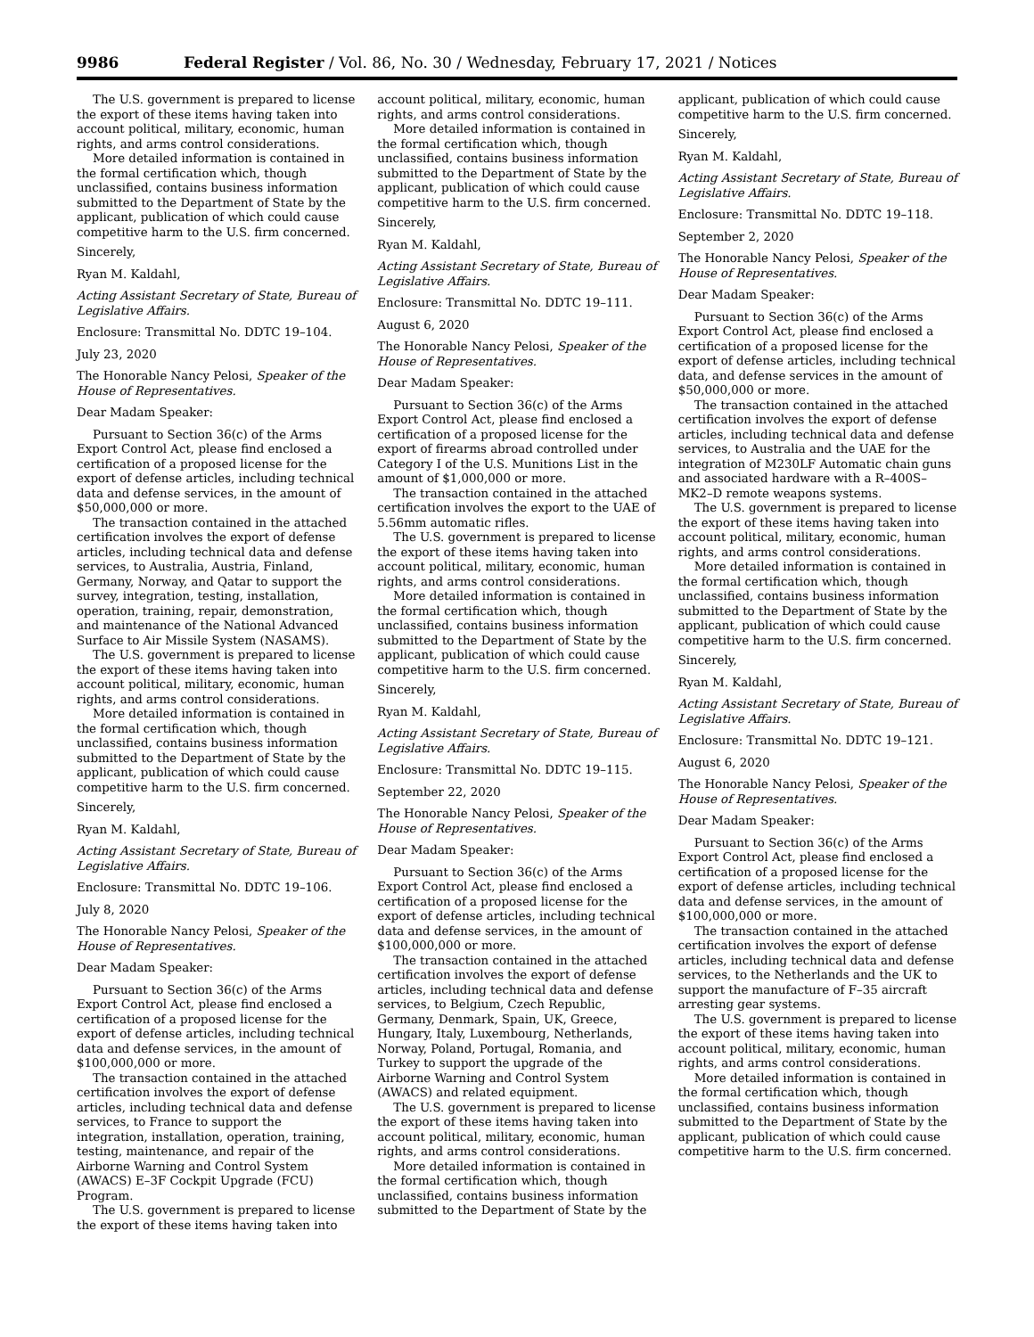9986 Federal Register / Vol. 86, No. 30 / Wednesday, February 17, 2021 / Notices
The U.S. government is prepared to license the export of these items having taken into account political, military, economic, human rights, and arms control considerations.
More detailed information is contained in the formal certification which, though unclassified, contains business information submitted to the Department of State by the applicant, publication of which could cause competitive harm to the U.S. firm concerned.
Sincerely,
Ryan M. Kaldahl,
Acting Assistant Secretary of State, Bureau of Legislative Affairs.
Enclosure: Transmittal No. DDTC 19–104.
July 23, 2020
The Honorable Nancy Pelosi, Speaker of the House of Representatives.
Dear Madam Speaker:
Pursuant to Section 36(c) of the Arms Export Control Act, please find enclosed a certification of a proposed license for the export of defense articles, including technical data and defense services, in the amount of $50,000,000 or more.
The transaction contained in the attached certification involves the export of defense articles, including technical data and defense services, to Australia, Austria, Finland, Germany, Norway, and Qatar to support the survey, integration, testing, installation, operation, training, repair, demonstration, and maintenance of the National Advanced Surface to Air Missile System (NASAMS).
The U.S. government is prepared to license the export of these items having taken into account political, military, economic, human rights, and arms control considerations.
More detailed information is contained in the formal certification which, though unclassified, contains business information submitted to the Department of State by the applicant, publication of which could cause competitive harm to the U.S. firm concerned.
Sincerely,
Ryan M. Kaldahl,
Acting Assistant Secretary of State, Bureau of Legislative Affairs.
Enclosure: Transmittal No. DDTC 19–106.
July 8, 2020
The Honorable Nancy Pelosi, Speaker of the House of Representatives.
Dear Madam Speaker:
Pursuant to Section 36(c) of the Arms Export Control Act, please find enclosed a certification of a proposed license for the export of defense articles, including technical data and defense services, in the amount of $100,000,000 or more.
The transaction contained in the attached certification involves the export of defense articles, including technical data and defense services, to France to support the integration, installation, operation, training, testing, maintenance, and repair of the Airborne Warning and Control System (AWACS) E–3F Cockpit Upgrade (FCU) Program.
The U.S. government is prepared to license the export of these items having taken into
account political, military, economic, human rights, and arms control considerations.
More detailed information is contained in the formal certification which, though unclassified, contains business information submitted to the Department of State by the applicant, publication of which could cause competitive harm to the U.S. firm concerned.
Sincerely,
Ryan M. Kaldahl,
Acting Assistant Secretary of State, Bureau of Legislative Affairs.
Enclosure: Transmittal No. DDTC 19–111.
August 6, 2020
The Honorable Nancy Pelosi, Speaker of the House of Representatives.
Dear Madam Speaker:
Pursuant to Section 36(c) of the Arms Export Control Act, please find enclosed a certification of a proposed license for the export of firearms abroad controlled under Category I of the U.S. Munitions List in the amount of $1,000,000 or more.
The transaction contained in the attached certification involves the export to the UAE of 5.56mm automatic rifles.
The U.S. government is prepared to license the export of these items having taken into account political, military, economic, human rights, and arms control considerations.
More detailed information is contained in the formal certification which, though unclassified, contains business information submitted to the Department of State by the applicant, publication of which could cause competitive harm to the U.S. firm concerned.
Sincerely,
Ryan M. Kaldahl,
Acting Assistant Secretary of State, Bureau of Legislative Affairs.
Enclosure: Transmittal No. DDTC 19–115.
September 22, 2020
The Honorable Nancy Pelosi, Speaker of the House of Representatives.
Dear Madam Speaker:
Pursuant to Section 36(c) of the Arms Export Control Act, please find enclosed a certification of a proposed license for the export of defense articles, including technical data and defense services, in the amount of $100,000,000 or more.
The transaction contained in the attached certification involves the export of defense articles, including technical data and defense services, to Belgium, Czech Republic, Germany, Denmark, Spain, UK, Greece, Hungary, Italy, Luxembourg, Netherlands, Norway, Poland, Portugal, Romania, and Turkey to support the upgrade of the Airborne Warning and Control System (AWACS) and related equipment.
The U.S. government is prepared to license the export of these items having taken into account political, military, economic, human rights, and arms control considerations.
More detailed information is contained in the formal certification which, though unclassified, contains business information submitted to the Department of State by the
applicant, publication of which could cause competitive harm to the U.S. firm concerned.
Sincerely,
Ryan M. Kaldahl,
Acting Assistant Secretary of State, Bureau of Legislative Affairs.
Enclosure: Transmittal No. DDTC 19–118.
September 2, 2020
The Honorable Nancy Pelosi, Speaker of the House of Representatives.
Dear Madam Speaker:
Pursuant to Section 36(c) of the Arms Export Control Act, please find enclosed a certification of a proposed license for the export of defense articles, including technical data, and defense services in the amount of $50,000,000 or more.
The transaction contained in the attached certification involves the export of defense articles, including technical data and defense services, to Australia and the UAE for the integration of M230LF Automatic chain guns and associated hardware with a R–400S–MK2–D remote weapons systems.
The U.S. government is prepared to license the export of these items having taken into account political, military, economic, human rights, and arms control considerations.
More detailed information is contained in the formal certification which, though unclassified, contains business information submitted to the Department of State by the applicant, publication of which could cause competitive harm to the U.S. firm concerned.
Sincerely,
Ryan M. Kaldahl,
Acting Assistant Secretary of State, Bureau of Legislative Affairs.
Enclosure: Transmittal No. DDTC 19–121.
August 6, 2020
The Honorable Nancy Pelosi, Speaker of the House of Representatives.
Dear Madam Speaker:
Pursuant to Section 36(c) of the Arms Export Control Act, please find enclosed a certification of a proposed license for the export of defense articles, including technical data and defense services, in the amount of $100,000,000 or more.
The transaction contained in the attached certification involves the export of defense articles, including technical data and defense services, to the Netherlands and the UK to support the manufacture of F–35 aircraft arresting gear systems.
The U.S. government is prepared to license the export of these items having taken into account political, military, economic, human rights, and arms control considerations.
More detailed information is contained in the formal certification which, though unclassified, contains business information submitted to the Department of State by the applicant, publication of which could cause competitive harm to the U.S. firm concerned.